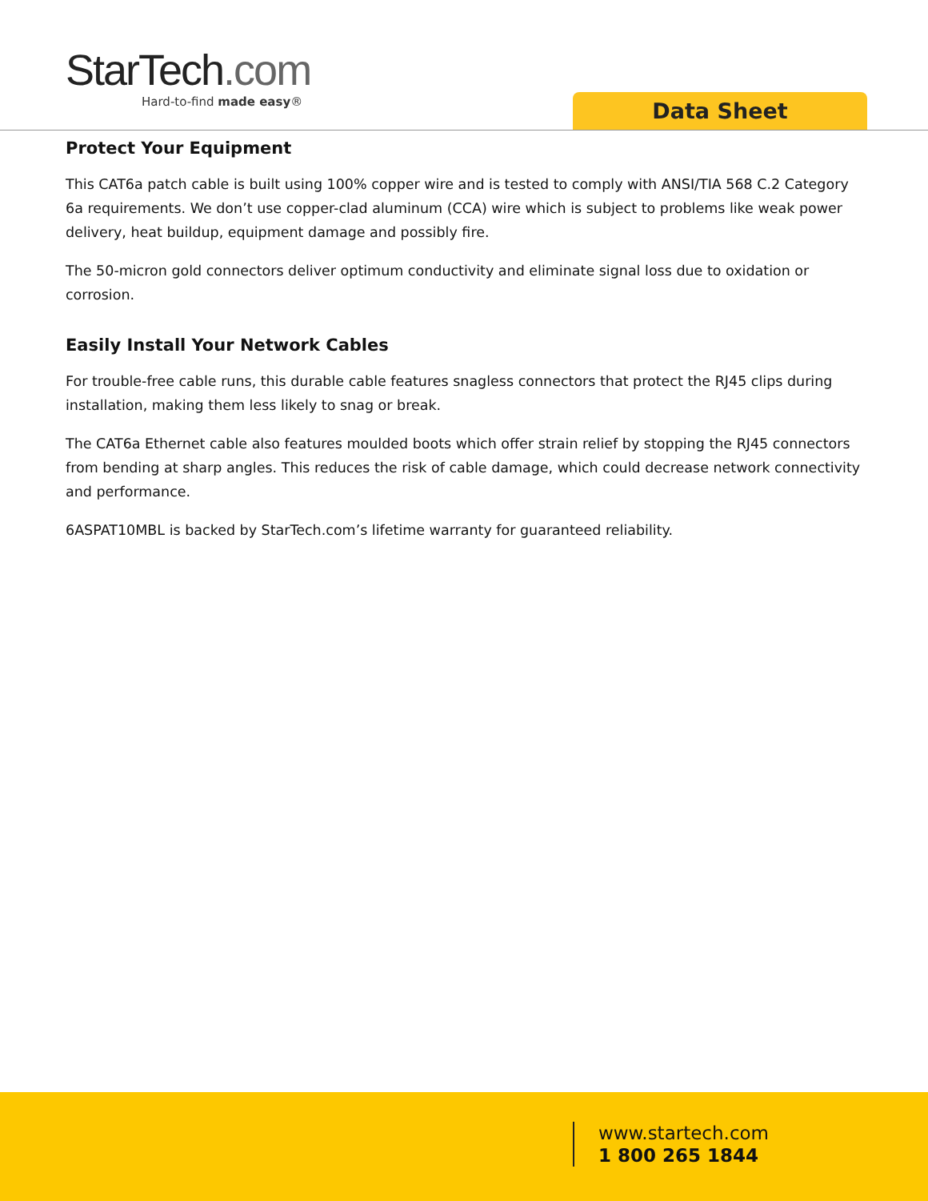StarTech.com
Hard-to-find made easy®
Data Sheet
Protect Your Equipment
This CAT6a patch cable is built using 100% copper wire and is tested to comply with ANSI/TIA 568 C.2 Category 6a requirements. We don’t use copper-clad aluminum (CCA) wire which is subject to problems like weak power delivery, heat buildup, equipment damage and possibly fire.
The 50-micron gold connectors deliver optimum conductivity and eliminate signal loss due to oxidation or corrosion.
Easily Install Your Network Cables
For trouble-free cable runs, this durable cable features snagless connectors that protect the RJ45 clips during installation, making them less likely to snag or break.
The CAT6a Ethernet cable also features moulded boots which offer strain relief by stopping the RJ45 connectors from bending at sharp angles. This reduces the risk of cable damage, which could decrease network connectivity and performance.
6ASPAT10MBL is backed by StarTech.com’s lifetime warranty for guaranteed reliability.
www.startech.com
1 800 265 1844